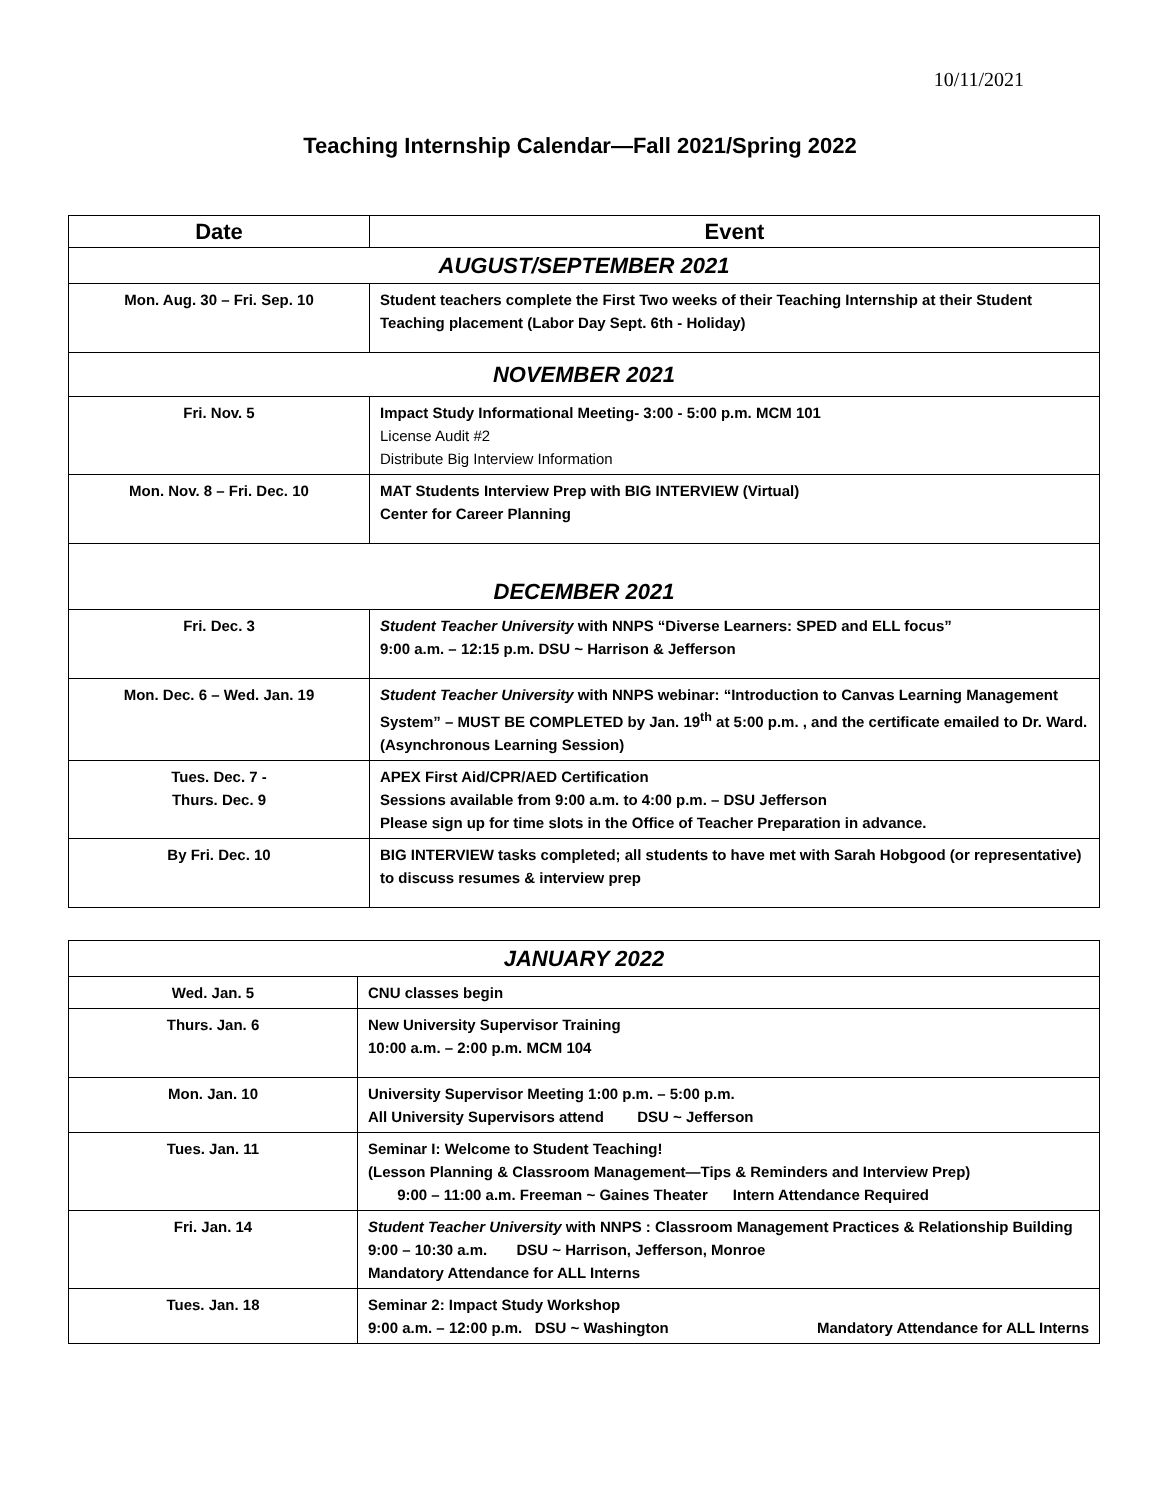10/11/2021
Teaching Internship Calendar—Fall 2021/Spring 2022
| Date | Event |
| --- | --- |
| AUGUST/SEPTEMBER 2021 | |
| Mon. Aug. 30 – Fri. Sep. 10 | Student teachers complete the First Two weeks of their Teaching Internship at their Student Teaching placement (Labor Day Sept. 6th - Holiday) |
| NOVEMBER 2021 | |
| Fri. Nov. 5 | Impact Study Informational Meeting- 3:00 - 5:00 p.m. MCM 101 License Audit #2 Distribute Big Interview Information |
| Mon. Nov. 8 – Fri. Dec. 10 | MAT Students Interview Prep with BIG INTERVIEW (Virtual) Center for Career Planning |
| DECEMBER 2021 | |
| Fri. Dec. 3 | Student Teacher University with NNPS “Diverse Learners: SPED and ELL focus” 9:00 a.m. – 12:15 p.m. DSU ~ Harrison & Jefferson |
| Mon. Dec. 6 – Wed. Jan. 19 | Student Teacher University with NNPS webinar: “Introduction to Canvas Learning Management System” – MUST BE COMPLETED by Jan. 19<sup>th</sup> at 5:00 p.m. , and the certificate emailed to Dr. Ward. (Asynchronous Learning Session) |
| Tues. Dec. 7 - Thurs. Dec. 9 | APEX First Aid/CPR/AED Certification Sessions available from 9:00 a.m. to 4:00 p.m. – DSU Jefferson Please sign up for time slots in the Office of Teacher Preparation in advance. |
| By Fri. Dec. 10 | BIG INTERVIEW tasks completed; all students to have met with Sarah Hobgood (or representative) to discuss resumes & interview prep |
| JANUARY 2022 | |
| Wed. Jan. 5 | CNU classes begin |
| Thurs. Jan. 6 | New University Supervisor Training 10:00 a.m. – 2:00 p.m. MCM 104 |
| Mon. Jan. 10 | University Supervisor Meeting 1:00 p.m. – 5:00 p.m. All University Supervisors attend DSU ~ Jefferson |
| Tues. Jan. 11 | Seminar I: Welcome to Student Teaching! (Lesson Planning & Classroom Management—Tips & Reminders and Interview Prep) 9:00 – 11:00 a.m. Freeman ~ Gaines Theater Intern Attendance Required |
| Fri. Jan. 14 | Student Teacher University with NNPS : Classroom Management Practices & Relationship Building 9:00 – 10:30 a.m. DSU ~ Harrison, Jefferson, Monroe Mandatory Attendance for ALL Interns |
| Tues. Jan. 18 | Seminar 2: Impact Study Workshop 9:00 a.m. – 12:00 p.m. DSU ~ Washington Mandatory Attendance for ALL Interns |